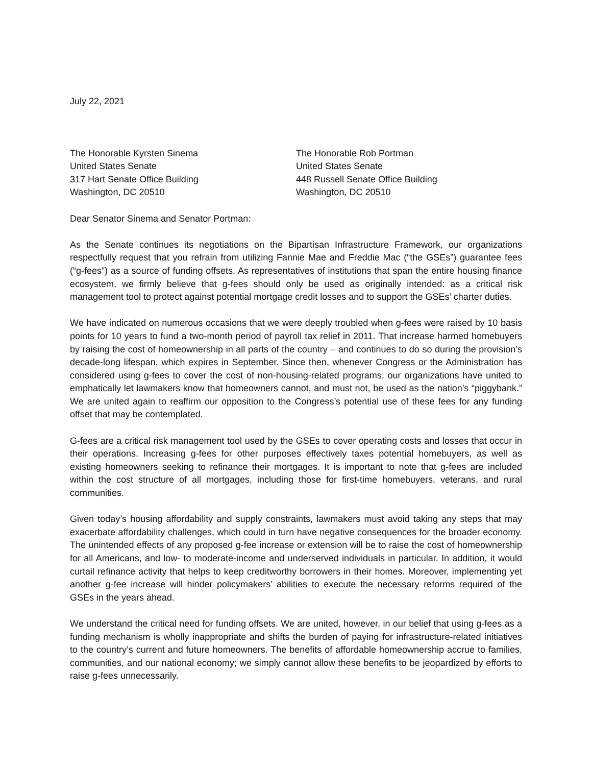July 22, 2021
The Honorable Kyrsten Sinema
United States Senate
317 Hart Senate Office Building
Washington, DC 20510
The Honorable Rob Portman
United States Senate
448 Russell Senate Office Building
Washington, DC 20510
Dear Senator Sinema and Senator Portman:
As the Senate continues its negotiations on the Bipartisan Infrastructure Framework, our organizations respectfully request that you refrain from utilizing Fannie Mae and Freddie Mac (“the GSEs”) guarantee fees (“g-fees”) as a source of funding offsets. As representatives of institutions that span the entire housing finance ecosystem, we firmly believe that g-fees should only be used as originally intended: as a critical risk management tool to protect against potential mortgage credit losses and to support the GSEs’ charter duties.
We have indicated on numerous occasions that we were deeply troubled when g-fees were raised by 10 basis points for 10 years to fund a two-month period of payroll tax relief in 2011. That increase harmed homebuyers by raising the cost of homeownership in all parts of the country – and continues to do so during the provision’s decade-long lifespan, which expires in September. Since then, whenever Congress or the Administration has considered using g-fees to cover the cost of non-housing-related programs, our organizations have united to emphatically let lawmakers know that homeowners cannot, and must not, be used as the nation’s “piggybank.” We are united again to reaffirm our opposition to the Congress’s potential use of these fees for any funding offset that may be contemplated.
G-fees are a critical risk management tool used by the GSEs to cover operating costs and losses that occur in their operations. Increasing g-fees for other purposes effectively taxes potential homebuyers, as well as existing homeowners seeking to refinance their mortgages. It is important to note that g-fees are included within the cost structure of all mortgages, including those for first-time homebuyers, veterans, and rural communities.
Given today’s housing affordability and supply constraints, lawmakers must avoid taking any steps that may exacerbate affordability challenges, which could in turn have negative consequences for the broader economy. The unintended effects of any proposed g-fee increase or extension will be to raise the cost of homeownership for all Americans, and low- to moderate-income and underserved individuals in particular. In addition, it would curtail refinance activity that helps to keep creditworthy borrowers in their homes. Moreover, implementing yet another g-fee increase will hinder policymakers’ abilities to execute the necessary reforms required of the GSEs in the years ahead.
We understand the critical need for funding offsets. We are united, however, in our belief that using g-fees as a funding mechanism is wholly inappropriate and shifts the burden of paying for infrastructure-related initiatives to the country’s current and future homeowners. The benefits of affordable homeownership accrue to families, communities, and our national economy; we simply cannot allow these benefits to be jeopardized by efforts to raise g-fees unnecessarily.